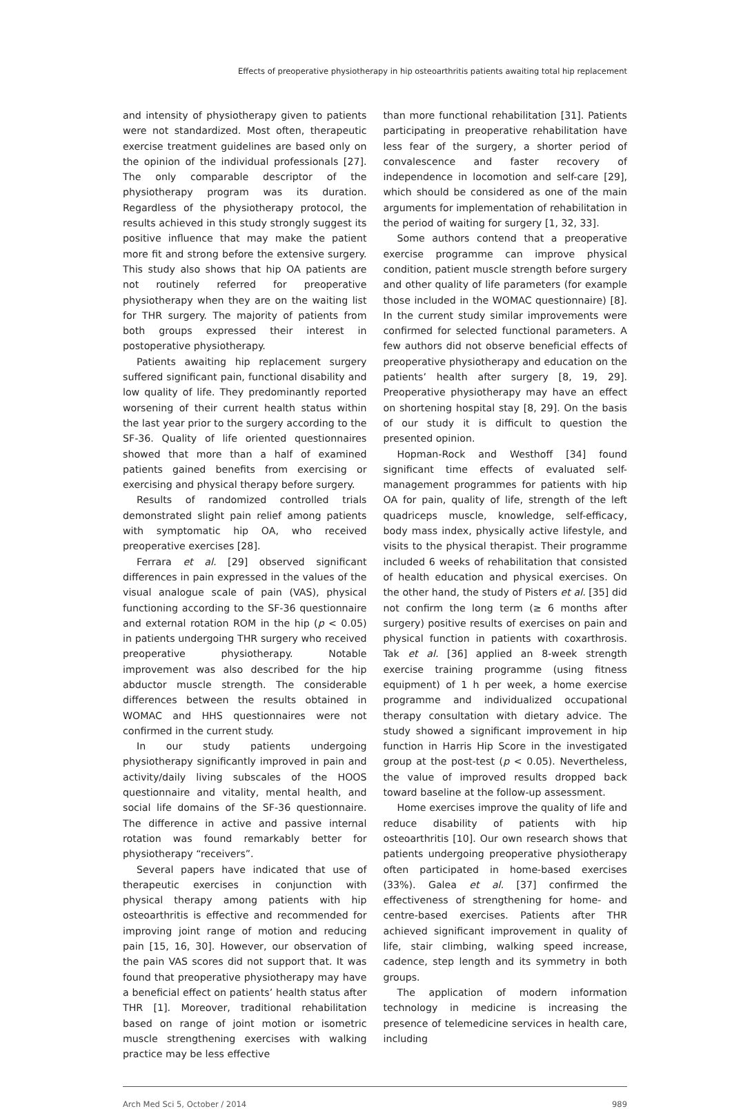Effects of preoperative physiotherapy in hip osteoarthritis patients awaiting total hip replacement
and intensity of physiotherapy given to patients were not standardized. Most often, therapeutic exercise treatment guidelines are based only on the opinion of the individual professionals [27]. The only comparable descriptor of the physiotherapy program was its duration. Regardless of the physiotherapy protocol, the results achieved in this study strongly suggest its positive influence that may make the patient more fit and strong before the extensive surgery. This study also shows that hip OA patients are not routinely referred for preoperative physiotherapy when they are on the waiting list for THR surgery. The majority of patients from both groups expressed their interest in postoperative physiotherapy.
Patients awaiting hip replacement surgery suffered significant pain, functional disability and low quality of life. They predominantly reported worsening of their current health status within the last year prior to the surgery according to the SF-36. Quality of life oriented questionnaires showed that more than a half of examined patients gained benefits from exercising or exercising and physical therapy before surgery.
Results of randomized controlled trials demonstrated slight pain relief among patients with symptomatic hip OA, who received preoperative exercises [28].
Ferrara et al. [29] observed significant differences in pain expressed in the values of the visual analogue scale of pain (VAS), physical functioning according to the SF-36 questionnaire and external rotation ROM in the hip (p < 0.05) in patients undergoing THR surgery who received preoperative physiotherapy. Notable improvement was also described for the hip abductor muscle strength. The considerable differences between the results obtained in WOMAC and HHS questionnaires were not confirmed in the current study.
In our study patients undergoing physiotherapy significantly improved in pain and activity/daily living subscales of the HOOS questionnaire and vitality, mental health, and social life domains of the SF-36 questionnaire. The difference in active and passive internal rotation was found remarkably better for physiotherapy “receivers”.
Several papers have indicated that use of therapeutic exercises in conjunction with physical therapy among patients with hip osteoarthritis is effective and recommended for improving joint range of motion and reducing pain [15, 16, 30]. However, our observation of the pain VAS scores did not support that. It was found that preoperative physiotherapy may have a beneficial effect on patients’ health status after THR [1]. Moreover, traditional rehabilitation based on range of joint motion or isometric muscle strengthening exercises with walking practice may be less effective
than more functional rehabilitation [31]. Patients participating in preoperative rehabilitation have less fear of the surgery, a shorter period of convalescence and faster recovery of independence in locomotion and self-care [29], which should be considered as one of the main arguments for implementation of rehabilitation in the period of waiting for surgery [1, 32, 33].
Some authors contend that a preoperative exercise programme can improve physical condition, patient muscle strength before surgery and other quality of life parameters (for example those included in the WOMAC questionnaire) [8]. In the current study similar improvements were confirmed for selected functional parameters. A few authors did not observe beneficial effects of preoperative physiotherapy and education on the patients’ health after surgery [8, 19, 29]. Preoperative physiotherapy may have an effect on shortening hospital stay [8, 29]. On the basis of our study it is difficult to question the presented opinion.
Hopman-Rock and Westhoff [34] found significant time effects of evaluated self-management programmes for patients with hip OA for pain, quality of life, strength of the left quadriceps muscle, knowledge, self-efficacy, body mass index, physically active lifestyle, and visits to the physical therapist. Their programme included 6 weeks of rehabilitation that consisted of health education and physical exercises. On the other hand, the study of Pisters et al. [35] did not confirm the long term (≥ 6 months after surgery) positive results of exercises on pain and physical function in patients with coxarthrosis. Tak et al. [36] applied an 8-week strength exercise training programme (using fitness equipment) of 1 h per week, a home exercise programme and individualized occupational therapy consultation with dietary advice. The study showed a significant improvement in hip function in Harris Hip Score in the investigated group at the post-test (p < 0.05). Nevertheless, the value of improved results dropped back toward baseline at the follow-up assessment.
Home exercises improve the quality of life and reduce disability of patients with hip osteoarthritis [10]. Our own research shows that patients undergoing preoperative physiotherapy often participated in home-based exercises (33%). Galea et al. [37] confirmed the effectiveness of strengthening for home- and centre-based exercises. Patients after THR achieved significant improvement in quality of life, stair climbing, walking speed increase, cadence, step length and its symmetry in both groups.
The application of modern information technology in medicine is increasing the presence of telemedicine services in health care, including
Arch Med Sci 5, October / 2014 989